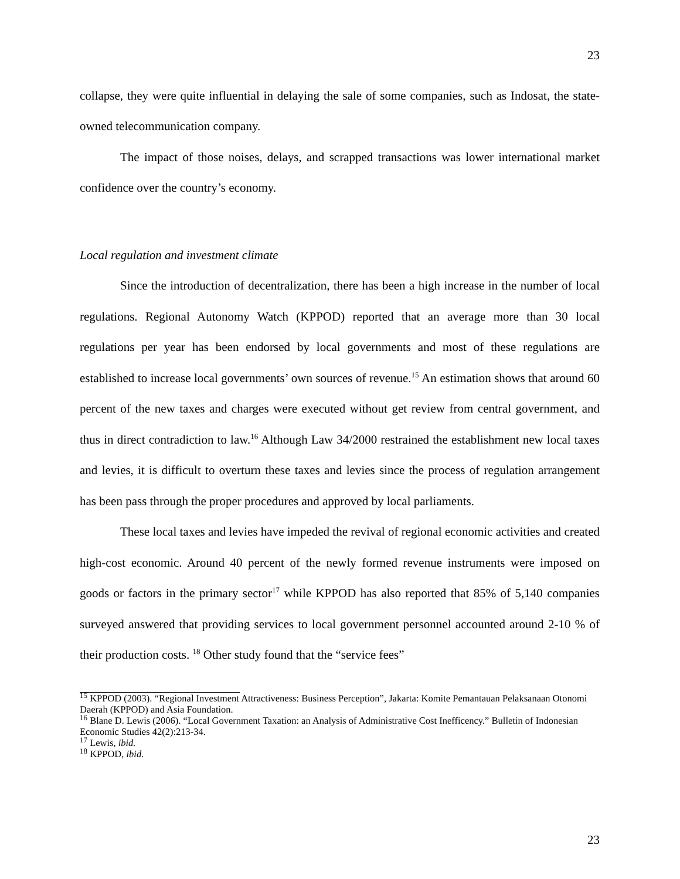23
collapse, they were quite influential in delaying the sale of some companies, such as Indosat, the state-owned telecommunication company.
The impact of those noises, delays, and scrapped transactions was lower international market confidence over the country’s economy.
Local regulation and investment climate
Since the introduction of decentralization, there has been a high increase in the number of local regulations. Regional Autonomy Watch (KPPOD) reported that an average more than 30 local regulations per year has been endorsed by local governments and most of these regulations are established to increase local governments’ own sources of revenue.<sup>15</sup> An estimation shows that around 60 percent of the new taxes and charges were executed without get review from central government, and thus in direct contradiction to law.<sup>16</sup> Although Law 34/2000 restrained the establishment new local taxes and levies, it is difficult to overturn these taxes and levies since the process of regulation arrangement has been pass through the proper procedures and approved by local parliaments.
These local taxes and levies have impeded the revival of regional economic activities and created high-cost economic. Around 40 percent of the newly formed revenue instruments were imposed on goods or factors in the primary sector<sup>17</sup> while KPPOD has also reported that 85% of 5,140 companies surveyed answered that providing services to local government personnel accounted around 2-10 % of their production costs. <sup>18</sup> Other study found that the “service fees”
<sup>15</sup> KPPOD (2003). “Regional Investment Attractiveness: Business Perception”, Jakarta: Komite Pemantauan Pelaksanaan Otonomi Daerah (KPPOD) and Asia Foundation.
<sup>16</sup> Blane D. Lewis (2006). “Local Government Taxation: an Analysis of Administrative Cost Inefficency.” Bulletin of Indonesian Economic Studies 42(2):213-34.
<sup>17</sup> Lewis, ibid.
<sup>18</sup> KPPOD, ibid.
23